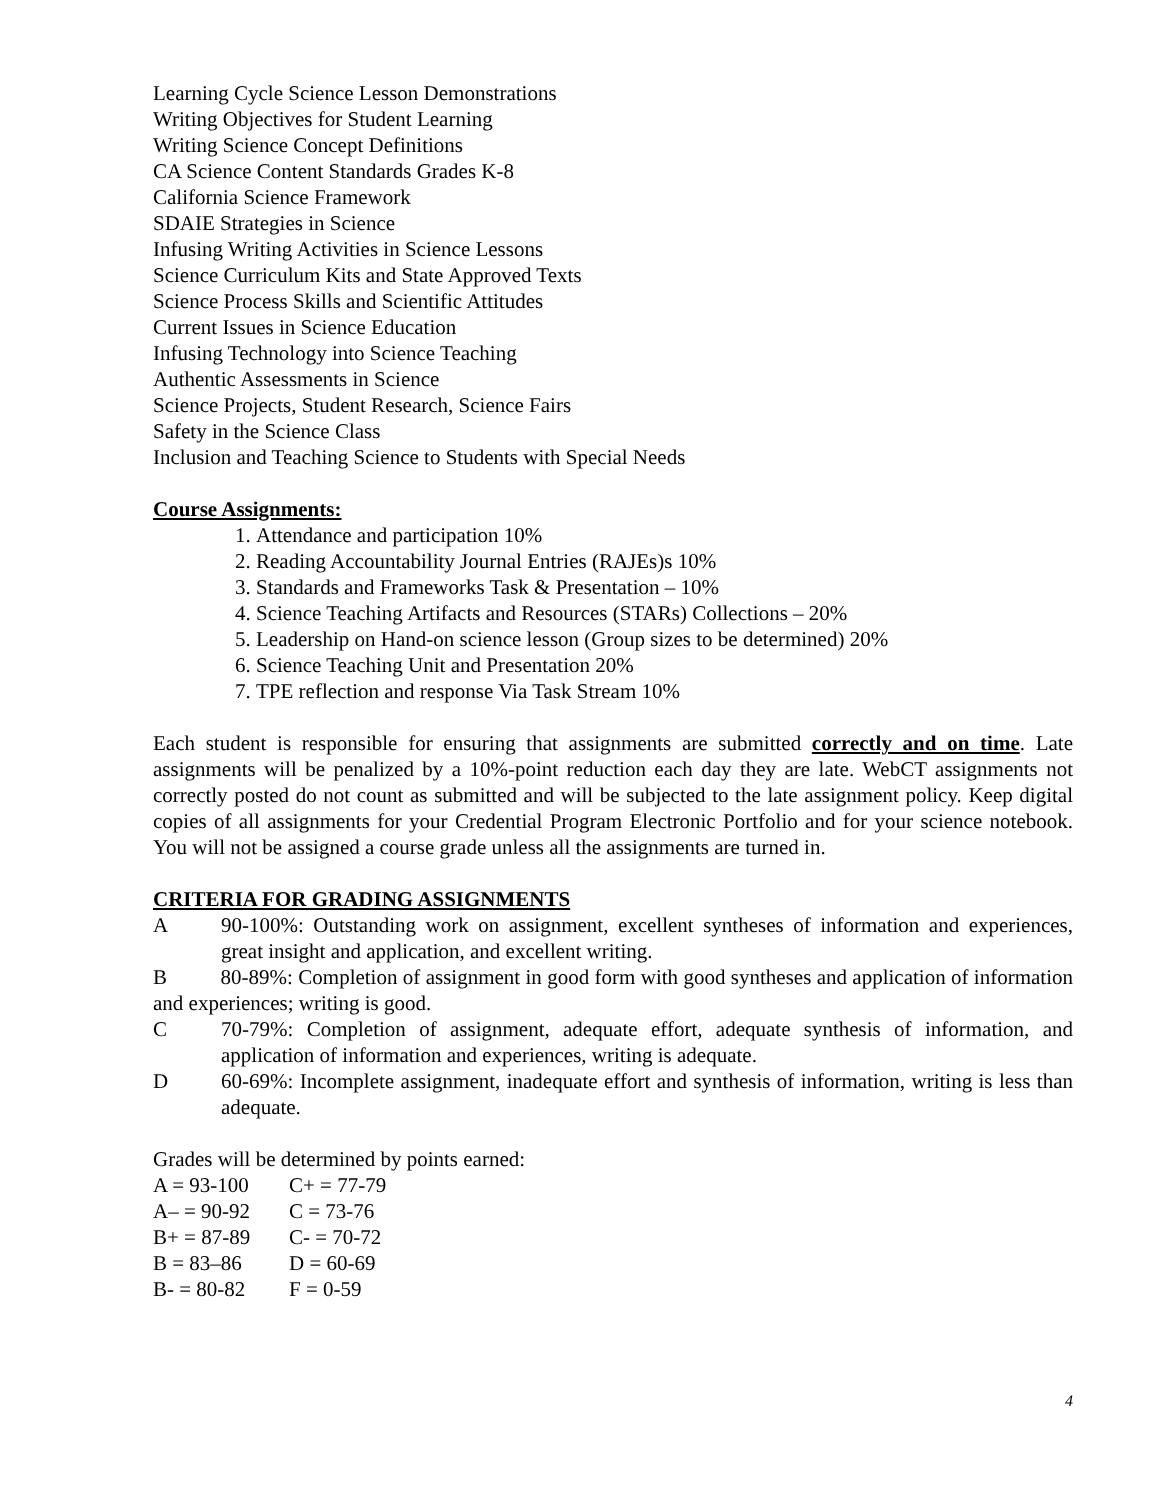Learning Cycle Science Lesson Demonstrations
Writing Objectives for Student Learning
Writing Science Concept Definitions
CA Science Content Standards Grades K-8
California Science Framework
SDAIE Strategies in Science
Infusing Writing Activities in Science Lessons
Science Curriculum Kits and State Approved Texts
Science Process Skills and Scientific Attitudes
Current Issues in Science Education
Infusing Technology into Science Teaching
Authentic Assessments in Science
Science Projects, Student Research, Science Fairs
Safety in the Science Class
Inclusion and Teaching Science to Students with Special Needs
Course Assignments:
1. Attendance and participation 10%
2. Reading Accountability Journal Entries (RAJEs)s 10%
3. Standards and Frameworks Task & Presentation – 10%
4. Science Teaching Artifacts and Resources (STARs) Collections – 20%
5. Leadership on Hand-on science lesson (Group sizes to be determined) 20%
6. Science Teaching Unit and Presentation 20%
7. TPE reflection and response Via Task Stream 10%
Each student is responsible for ensuring that assignments are submitted correctly and on time. Late assignments will be penalized by a 10%-point reduction each day they are late. WebCT assignments not correctly posted do not count as submitted and will be subjected to the late assignment policy. Keep digital copies of all assignments for your Credential Program Electronic Portfolio and for your science notebook. You will not be assigned a course grade unless all the assignments are turned in.
CRITERIA FOR GRADING ASSIGNMENTS
A 90-100%: Outstanding work on assignment, excellent syntheses of information and experiences, great insight and application, and excellent writing.
B 80-89%: Completion of assignment in good form with good syntheses and application of information and experiences; writing is good.
C 70-79%: Completion of assignment, adequate effort, adequate synthesis of information, and application of information and experiences, writing is adequate.
D 60-69%: Incomplete assignment, inadequate effort and synthesis of information, writing is less than adequate.
Grades will be determined by points earned:
| A = 93-100 | C+ = 77-79 |
| A– = 90-92 | C = 73-76 |
| B+ = 87-89 | C- = 70-72 |
| B = 83–86 | D = 60-69 |
| B- = 80-82 | F = 0-59 |
4